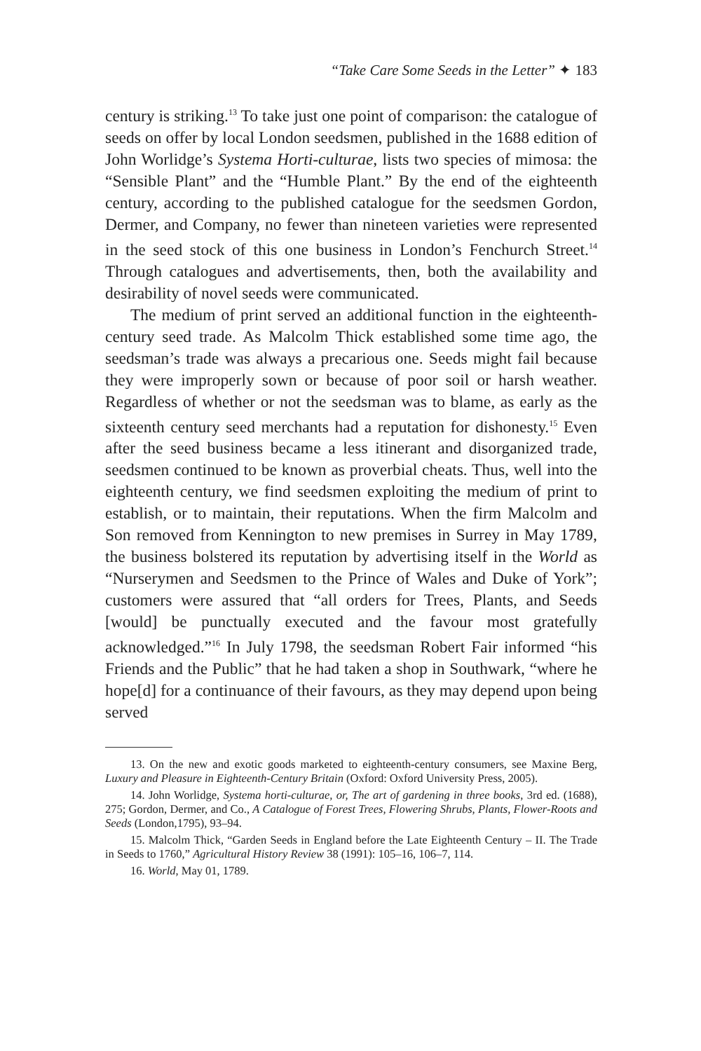“Take Care Some Seeds in the Letter” ✦ 183
century is striking.<sup>13</sup> To take just one point of comparison: the catalogue of seeds on offer by local London seedsmen, published in the 1688 edition of John Worlidge’s Systema Horti-culturae, lists two species of mimosa: the “Sensible Plant” and the “Humble Plant.” By the end of the eighteenth century, according to the published catalogue for the seedsmen Gordon, Dermer, and Company, no fewer than nineteen varieties were represented in the seed stock of this one business in London’s Fenchurch Street.<sup>14</sup> Through catalogues and advertisements, then, both the availability and desirability of novel seeds were communicated.
The medium of print served an additional function in the eighteenth-century seed trade. As Malcolm Thick established some time ago, the seedsman’s trade was always a precarious one. Seeds might fail because they were improperly sown or because of poor soil or harsh weather. Regardless of whether or not the seedsman was to blame, as early as the sixteenth century seed merchants had a reputation for dishonesty.<sup>15</sup> Even after the seed business became a less itinerant and disorganized trade, seedsmen continued to be known as proverbial cheats. Thus, well into the eighteenth century, we find seedsmen exploiting the medium of print to establish, or to maintain, their reputations. When the firm Malcolm and Son removed from Kennington to new premises in Surrey in May 1789, the business bolstered its reputation by advertising itself in the World as “Nurserymen and Seedsmen to the Prince of Wales and Duke of York”; customers were assured that “all orders for Trees, Plants, and Seeds [would] be punctually executed and the favour most gratefully acknowledged.”<sup>16</sup> In July 1798, the seedsman Robert Fair informed “his Friends and the Public” that he had taken a shop in Southwark, “where he hope[d] for a continuance of their favours, as they may depend upon being served
13. On the new and exotic goods marketed to eighteenth-century consumers, see Maxine Berg, Luxury and Pleasure in Eighteenth-Century Britain (Oxford: Oxford University Press, 2005).
14. John Worlidge, Systema horti-culturae, or, The art of gardening in three books, 3rd ed. (1688), 275; Gordon, Dermer, and Co., A Catalogue of Forest Trees, Flowering Shrubs, Plants, Flower-Roots and Seeds (London,1795), 93–94.
15. Malcolm Thick, “Garden Seeds in England before the Late Eighteenth Century – II. The Trade in Seeds to 1760,” Agricultural History Review 38 (1991): 105–16, 106–7, 114.
16. World, May 01, 1789.